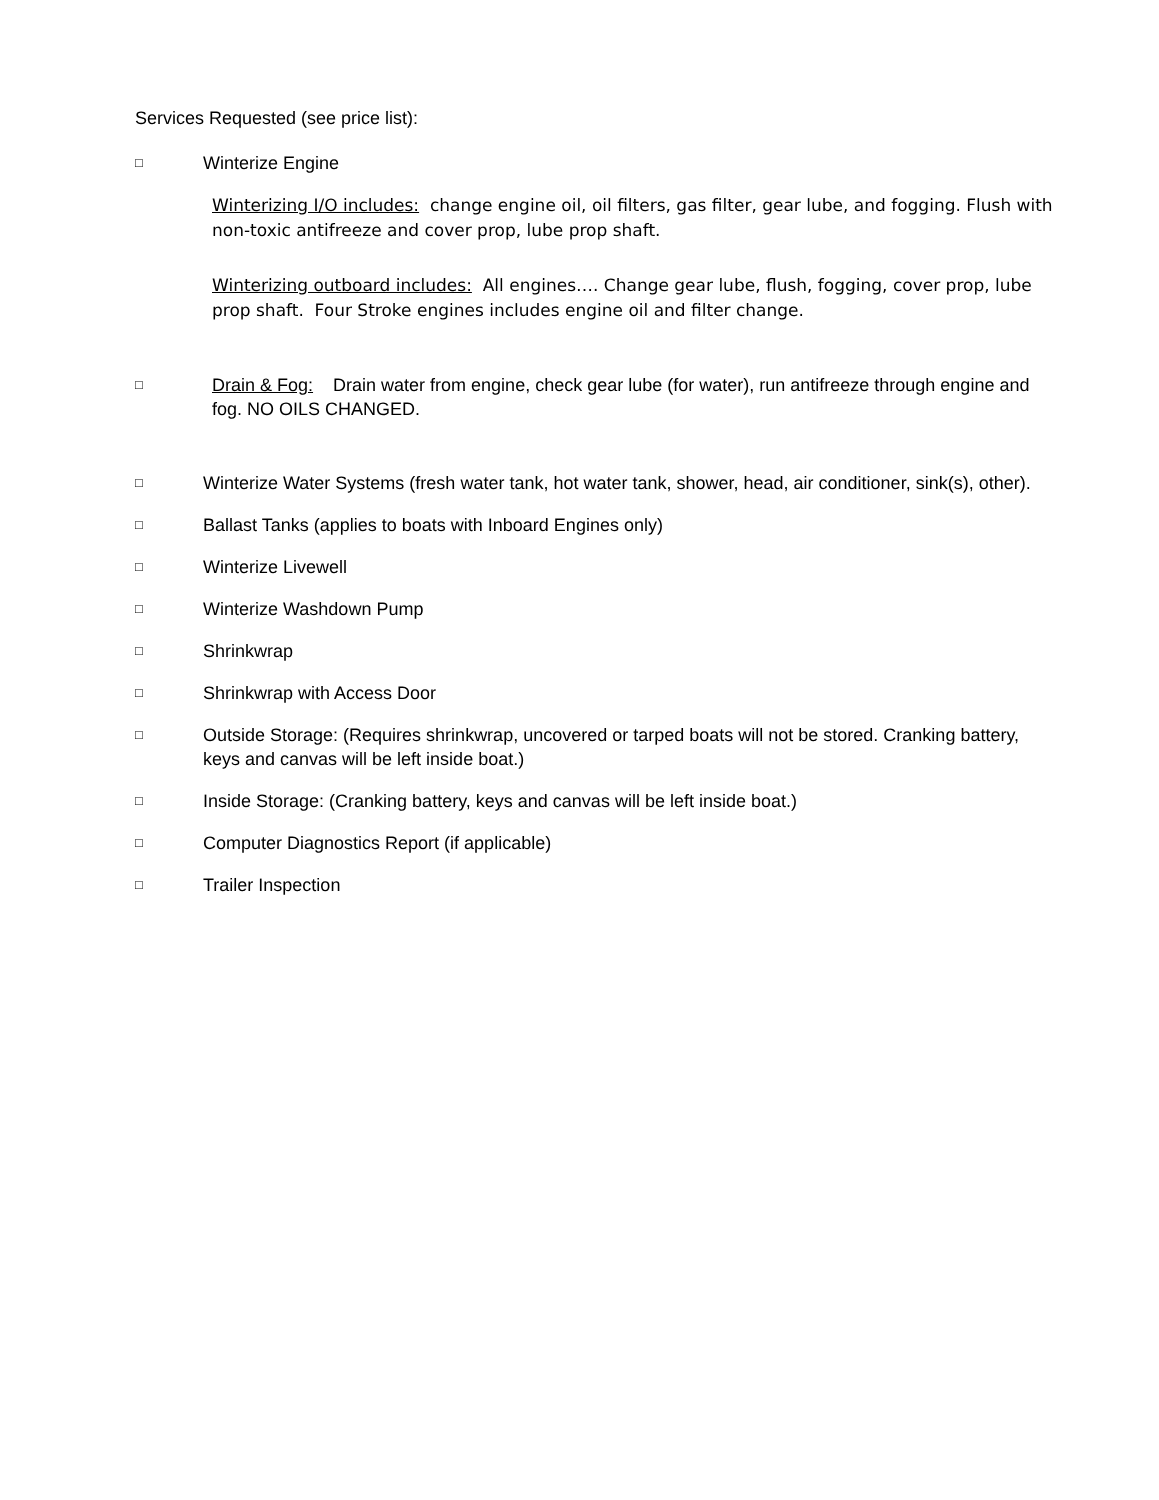Services Requested (see price list):
□ Winterize Engine
Winterizing I/O includes: change engine oil, oil filters, gas filter, gear lube, and fogging. Flush with non-toxic antifreeze and cover prop, lube prop shaft.
Winterizing outboard includes: All engines…. Change gear lube, flush, fogging, cover prop, lube prop shaft. Four Stroke engines includes engine oil and filter change.
□ Drain & Fog: Drain water from engine, check gear lube (for water), run antifreeze through engine and fog. NO OILS CHANGED.
□ Winterize Water Systems (fresh water tank, hot water tank, shower, head, air conditioner, sink(s), other).
□ Ballast Tanks (applies to boats with Inboard Engines only)
□ Winterize Livewell
□ Winterize Washdown Pump
□ Shrinkwrap
□ Shrinkwrap with Access Door
□ Outside Storage: (Requires shrinkwrap, uncovered or tarped boats will not be stored. Cranking battery, keys and canvas will be left inside boat.)
□ Inside Storage: (Cranking battery, keys and canvas will be left inside boat.)
□ Computer Diagnostics Report (if applicable)
□ Trailer Inspection